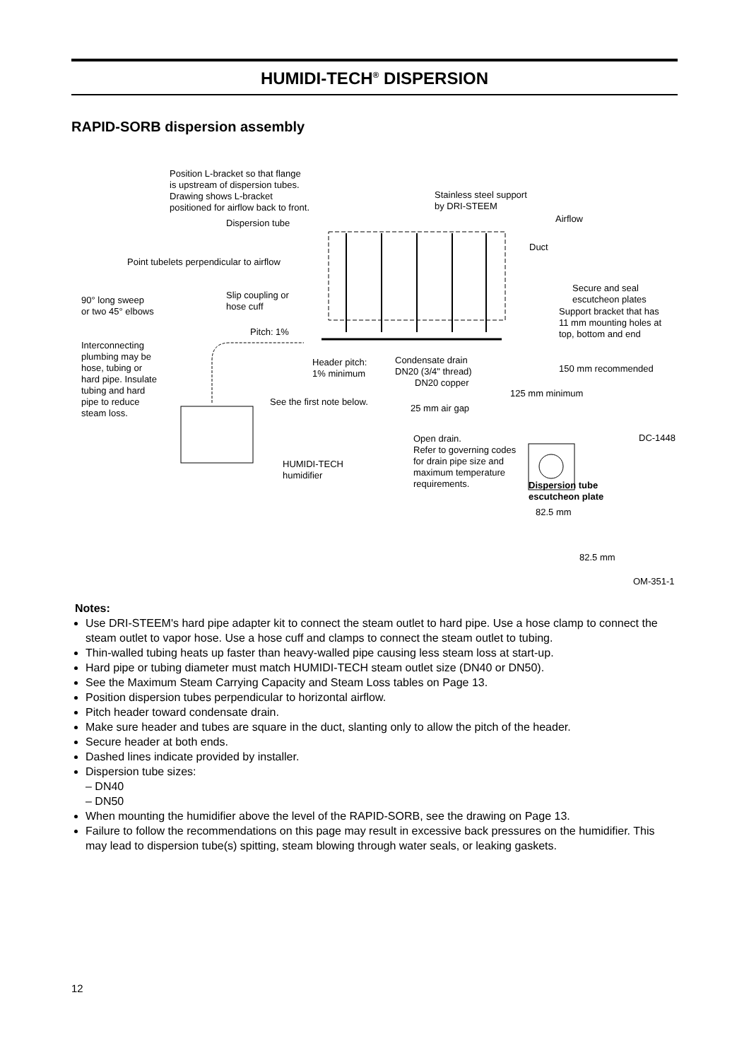HUMIDI-TECH<sup>®</sup> DISPERSION
RAPID-SORB dispersion assembly
Position L-bracket so that flange
is upstream of dispersion tubes.
Drawing shows L-bracket
positioned for airflow back to front.
Stainless steel support
by DRI-STEEM
Airflow
Dispersion tube
Duct
Point tubelets perpendicular to airflow
Secure and seal
escutcheon plates
90° long sweep
or two 45° elbows
Slip coupling or
hose cuff
Support bracket that has
11 mm mounting holes at
top, bottom and end
Pitch: 1%
Interconnecting
plumbing may be
hose, tubing or
hard pipe. Insulate
tubing and hard
pipe to reduce
steam loss.
Header pitch:
1% minimum
Condensate drain
DN20 (3/4" thread)
150 mm recommended
DN20 copper
125 mm minimum
See the first note below.
25 mm air gap
Open drain.
Refer to governing codes
for drain pipe size and
maximum temperature
requirements.
DC-1448
HUMIDI-TECH
humidifier
Dispersion tube
escutcheon plate
82.5 mm
82.5 mm
OM-351-1
Notes:
Use DRI-STEEM's hard pipe adapter kit to connect the steam outlet to hard pipe. Use a hose clamp to connect the steam outlet to vapor hose. Use a hose cuff and clamps to connect the steam outlet to tubing.
Thin-walled tubing heats up faster than heavy-walled pipe causing less steam loss at start-up.
Hard pipe or tubing diameter must match HUMIDI-TECH steam outlet size (DN40 or DN50).
See the Maximum Steam Carrying Capacity and Steam Loss tables on Page 13.
Position dispersion tubes perpendicular to horizontal airflow.
Pitch header toward condensate drain.
Make sure header and tubes are square in the duct, slanting only to allow the pitch of the header.
Secure header at both ends.
Dashed lines indicate provided by installer.
Dispersion tube sizes:
– DN40
– DN50
When mounting the humidifier above the level of the RAPID-SORB, see the drawing on Page 13.
Failure to follow the recommendations on this page may result in excessive back pressures on the humidifier. This may lead to dispersion tube(s) spitting, steam blowing through water seals, or leaking gaskets.
12